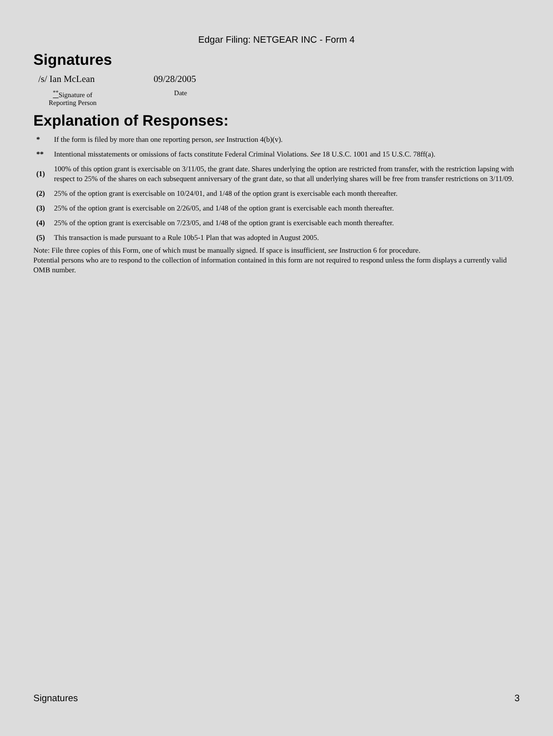Edgar Filing: NETGEAR INC - Form 4
Signatures
/s/ Ian McLean 09/28/2005
<sup>**</sup> Signature of
Reporting Person
Date
Explanation of Responses:
| * | If the form is filed by more than one reporting person, see Instruction 4(b)(v). |
| ** | Intentional misstatements or omissions of facts constitute Federal Criminal Violations. See 18 U.S.C. 1001 and 15 U.S.C. 78ff(a). |
| (1) | 100% of this option grant is exercisable on 3/11/05, the grant date. Shares underlying the option are restricted from transfer, with the restriction lapsing with respect to 25% of the shares on each subsequent anniversary of the grant date, so that all underlying shares will be free from transfer restrictions on 3/11/09. |
| (2) | 25% of the option grant is exercisable on 10/24/01, and 1/48 of the option grant is exercisable each month thereafter. |
| (3) | 25% of the option grant is exercisable on 2/26/05, and 1/48 of the option grant is exercisable each month thereafter. |
| (4) | 25% of the option grant is exercisable on 7/23/05, and 1/48 of the option grant is exercisable each month thereafter. |
| (5) | This transaction is made pursuant to a Rule 10b5-1 Plan that was adopted in August 2005. |
Note: File three copies of this Form, one of which must be manually signed. If space is insufficient, see Instruction 6 for procedure.
Potential persons who are to respond to the collection of information contained in this form are not required to respond unless the form displays a currently valid OMB number.
Signatures 3